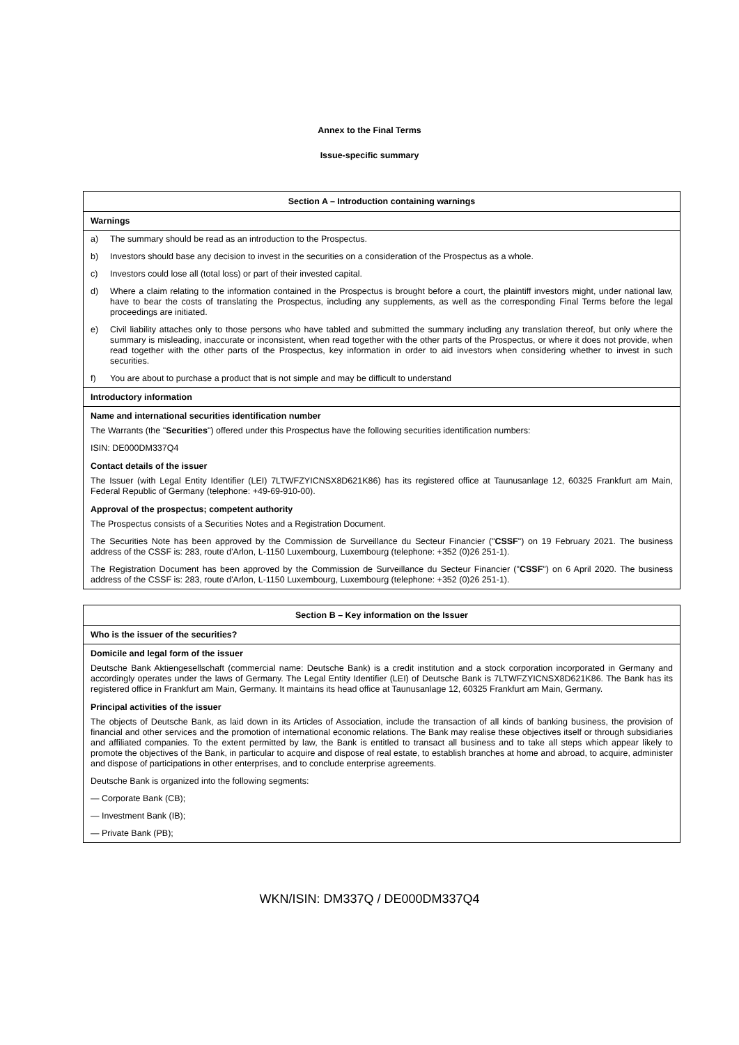Annex to the Final Terms
Issue-specific summary
Section A – Introduction containing warnings
Warnings
a) The summary should be read as an introduction to the Prospectus.
b) Investors should base any decision to invest in the securities on a consideration of the Prospectus as a whole.
c) Investors could lose all (total loss) or part of their invested capital.
d) Where a claim relating to the information contained in the Prospectus is brought before a court, the plaintiff investors might, under national law, have to bear the costs of translating the Prospectus, including any supplements, as well as the corresponding Final Terms before the legal proceedings are initiated.
e) Civil liability attaches only to those persons who have tabled and submitted the summary including any translation thereof, but only where the summary is misleading, inaccurate or inconsistent, when read together with the other parts of the Prospectus, or where it does not provide, when read together with the other parts of the Prospectus, key information in order to aid investors when considering whether to invest in such securities.
f) You are about to purchase a product that is not simple and may be difficult to understand
Introductory information
Name and international securities identification number
The Warrants (the "Securities") offered under this Prospectus have the following securities identification numbers:
ISIN: DE000DM337Q4
Contact details of the issuer
The Issuer (with Legal Entity Identifier (LEI) 7LTWFZYICNSX8D621K86) has its registered office at Taunusanlage 12, 60325 Frankfurt am Main, Federal Republic of Germany (telephone: +49-69-910-00).
Approval of the prospectus; competent authority
The Prospectus consists of a Securities Notes and a Registration Document.
The Securities Note has been approved by the Commission de Surveillance du Secteur Financier ("CSSF") on 19 February 2021. The business address of the CSSF is: 283, route d'Arlon, L-1150 Luxembourg, Luxembourg (telephone: +352 (0)26 251-1).
The Registration Document has been approved by the Commission de Surveillance du Secteur Financier ("CSSF") on 6 April 2020. The business address of the CSSF is: 283, route d'Arlon, L-1150 Luxembourg, Luxembourg (telephone: +352 (0)26 251-1).
Section B – Key information on the Issuer
Who is the issuer of the securities?
Domicile and legal form of the issuer
Deutsche Bank Aktiengesellschaft (commercial name: Deutsche Bank) is a credit institution and a stock corporation incorporated in Germany and accordingly operates under the laws of Germany. The Legal Entity Identifier (LEI) of Deutsche Bank is 7LTWFZYICNSX8D621K86. The Bank has its registered office in Frankfurt am Main, Germany. It maintains its head office at Taunusanlage 12, 60325 Frankfurt am Main, Germany.
Principal activities of the issuer
The objects of Deutsche Bank, as laid down in its Articles of Association, include the transaction of all kinds of banking business, the provision of financial and other services and the promotion of international economic relations. The Bank may realise these objectives itself or through subsidiaries and affiliated companies. To the extent permitted by law, the Bank is entitled to transact all business and to take all steps which appear likely to promote the objectives of the Bank, in particular to acquire and dispose of real estate, to establish branches at home and abroad, to acquire, administer and dispose of participations in other enterprises, and to conclude enterprise agreements.
Deutsche Bank is organized into the following segments:
— Corporate Bank (CB);
— Investment Bank (IB);
— Private Bank (PB);
WKN/ISIN: DM337Q / DE000DM337Q4